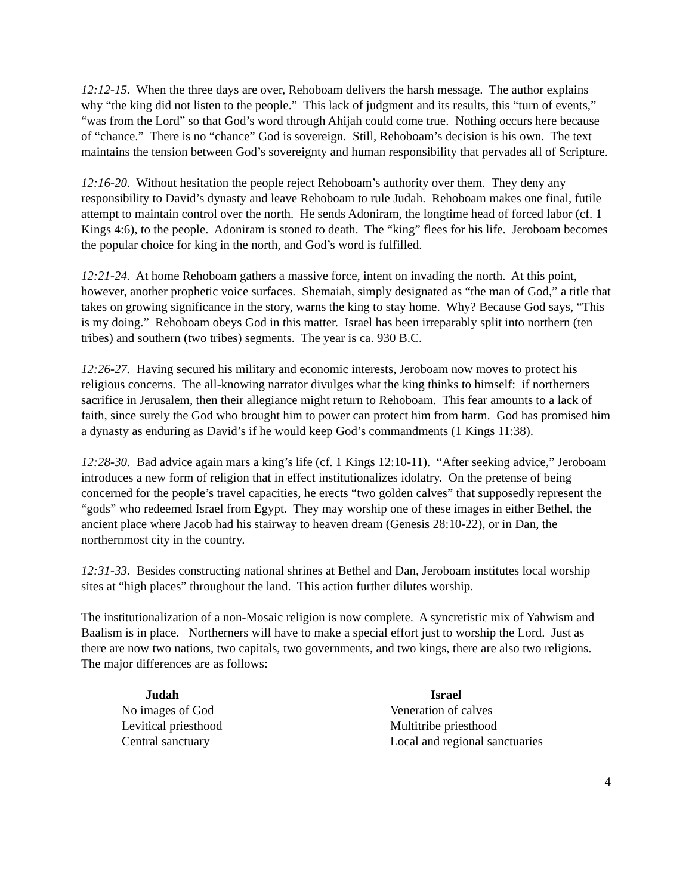12:12-15. When the three days are over, Rehoboam delivers the harsh message. The author explains why “the king did not listen to the people.” This lack of judgment and its results, this “turn of events,” “was from the Lord” so that God’s word through Ahijah could come true. Nothing occurs here because of “chance.” There is no “chance” God is sovereign. Still, Rehoboam’s decision is his own. The text maintains the tension between God’s sovereignty and human responsibility that pervades all of Scripture.
12:16-20. Without hesitation the people reject Rehoboam’s authority over them. They deny any responsibility to David’s dynasty and leave Rehoboam to rule Judah. Rehoboam makes one final, futile attempt to maintain control over the north. He sends Adoniram, the longtime head of forced labor (cf. 1 Kings 4:6), to the people. Adoniram is stoned to death. The “king” flees for his life. Jeroboam becomes the popular choice for king in the north, and God’s word is fulfilled.
12:21-24. At home Rehoboam gathers a massive force, intent on invading the north. At this point, however, another prophetic voice surfaces. Shemaiah, simply designated as “the man of God,” a title that takes on growing significance in the story, warns the king to stay home. Why? Because God says, “This is my doing.” Rehoboam obeys God in this matter. Israel has been irreparably split into northern (ten tribes) and southern (two tribes) segments. The year is ca. 930 B.C.
12:26-27. Having secured his military and economic interests, Jeroboam now moves to protect his religious concerns. The all-knowing narrator divulges what the king thinks to himself: if northerners sacrifice in Jerusalem, then their allegiance might return to Rehoboam. This fear amounts to a lack of faith, since surely the God who brought him to power can protect him from harm. God has promised him a dynasty as enduring as David’s if he would keep God’s commandments (1 Kings 11:38).
12:28-30. Bad advice again mars a king’s life (cf. 1 Kings 12:10-11). “After seeking advice,” Jeroboam introduces a new form of religion that in effect institutionalizes idolatry. On the pretense of being concerned for the people’s travel capacities, he erects “two golden calves” that supposedly represent the “gods” who redeemed Israel from Egypt. They may worship one of these images in either Bethel, the ancient place where Jacob had his stairway to heaven dream (Genesis 28:10-22), or in Dan, the northernmost city in the country.
12:31-33. Besides constructing national shrines at Bethel and Dan, Jeroboam institutes local worship sites at “high places” throughout the land. This action further dilutes worship.
The institutionalization of a non-Mosaic religion is now complete. A syncretistic mix of Yahwism and Baalism is in place. Northerners will have to make a special effort just to worship the Lord. Just as there are now two nations, two capitals, two governments, and two kings, there are also two religions. The major differences are as follows:
| Judah | Israel |
| --- | --- |
| No images of God | Veneration of calves |
| Levitical priesthood | Multitribe priesthood |
| Central sanctuary | Local and regional sanctuaries |
4